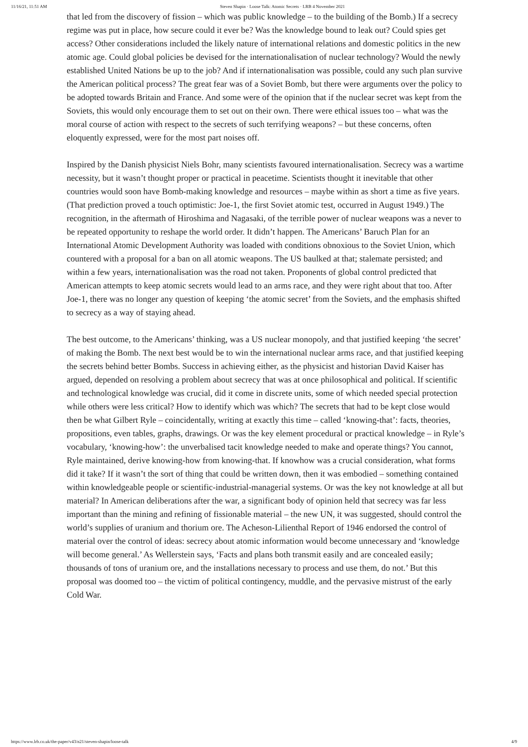11/16/21, 11:51 AM Steven Shapin · Loose Talk: Atomic Secrets · LRB 4 November 2021
that led from the discovery of fission – which was public knowledge – to the building of the Bomb.) If a secrecy regime was put in place, how secure could it ever be? Was the knowledge bound to leak out? Could spies get access? Other considerations included the likely nature of international relations and domestic politics in the new atomic age. Could global policies be devised for the internationalisation of nuclear technology? Would the newly established United Nations be up to the job? And if internationalisation was possible, could any such plan survive the American political process? The great fear was of a Soviet Bomb, but there were arguments over the policy to be adopted towards Britain and France. And some were of the opinion that if the nuclear secret was kept from the Soviets, this would only encourage them to set out on their own. There were ethical issues too – what was the moral course of action with respect to the secrets of such terrifying weapons? – but these concerns, often eloquently expressed, were for the most part noises off.
Inspired by the Danish physicist Niels Bohr, many scientists favoured internationalisation. Secrecy was a wartime necessity, but it wasn’t thought proper or practical in peacetime. Scientists thought it inevitable that other countries would soon have Bomb-making knowledge and resources – maybe within as short a time as five years. (That prediction proved a touch optimistic: Joe-1, the first Soviet atomic test, occurred in August 1949.) The recognition, in the aftermath of Hiroshima and Nagasaki, of the terrible power of nuclear weapons was a never to be repeated opportunity to reshape the world order. It didn’t happen. The Americans’ Baruch Plan for an International Atomic Development Authority was loaded with conditions obnoxious to the Soviet Union, which countered with a proposal for a ban on all atomic weapons. The US baulked at that; stalemate persisted; and within a few years, internationalisation was the road not taken. Proponents of global control predicted that American attempts to keep atomic secrets would lead to an arms race, and they were right about that too. After Joe-1, there was no longer any question of keeping ‘the atomic secret’ from the Soviets, and the emphasis shifted to secrecy as a way of staying ahead.
The best outcome, to the Americans’ thinking, was a US nuclear monopoly, and that justified keeping ‘the secret’ of making the Bomb. The next best would be to win the international nuclear arms race, and that justified keeping the secrets behind better Bombs. Success in achieving either, as the physicist and historian David Kaiser has argued, depended on resolving a problem about secrecy that was at once philosophical and political. If scientific and technological knowledge was crucial, did it come in discrete units, some of which needed special protection while others were less critical? How to identify which was which? The secrets that had to be kept close would then be what Gilbert Ryle – coincidentally, writing at exactly this time – called ‘knowing-that’: facts, theories, propositions, even tables, graphs, drawings. Or was the key element procedural or practical knowledge – in Ryle’s vocabulary, ‘knowing-how’: the unverbalised tacit knowledge needed to make and operate things? You cannot, Ryle maintained, derive knowing-how from knowing-that. If knowhow was a crucial consideration, what forms did it take? If it wasn’t the sort of thing that could be written down, then it was embodied – something contained within knowledgeable people or scientific-industrial-managerial systems. Or was the key not knowledge at all but material? In American deliberations after the war, a significant body of opinion held that secrecy was far less important than the mining and refining of fissionable material – the new UN, it was suggested, should control the world’s supplies of uranium and thorium ore. The Acheson-Lilienthal Report of 1946 endorsed the control of material over the control of ideas: secrecy about atomic information would become unnecessary and ‘knowledge will become general.’ As Wellerstein says, ‘Facts and plans both transmit easily and are concealed easily; thousands of tons of uranium ore, and the installations necessary to process and use them, do not.’ But this proposal was doomed too – the victim of political contingency, muddle, and the pervasive mistrust of the early Cold War.
https://www.lrb.co.uk/the-paper/v43/n21/steven-shapin/loose-talk 4/9